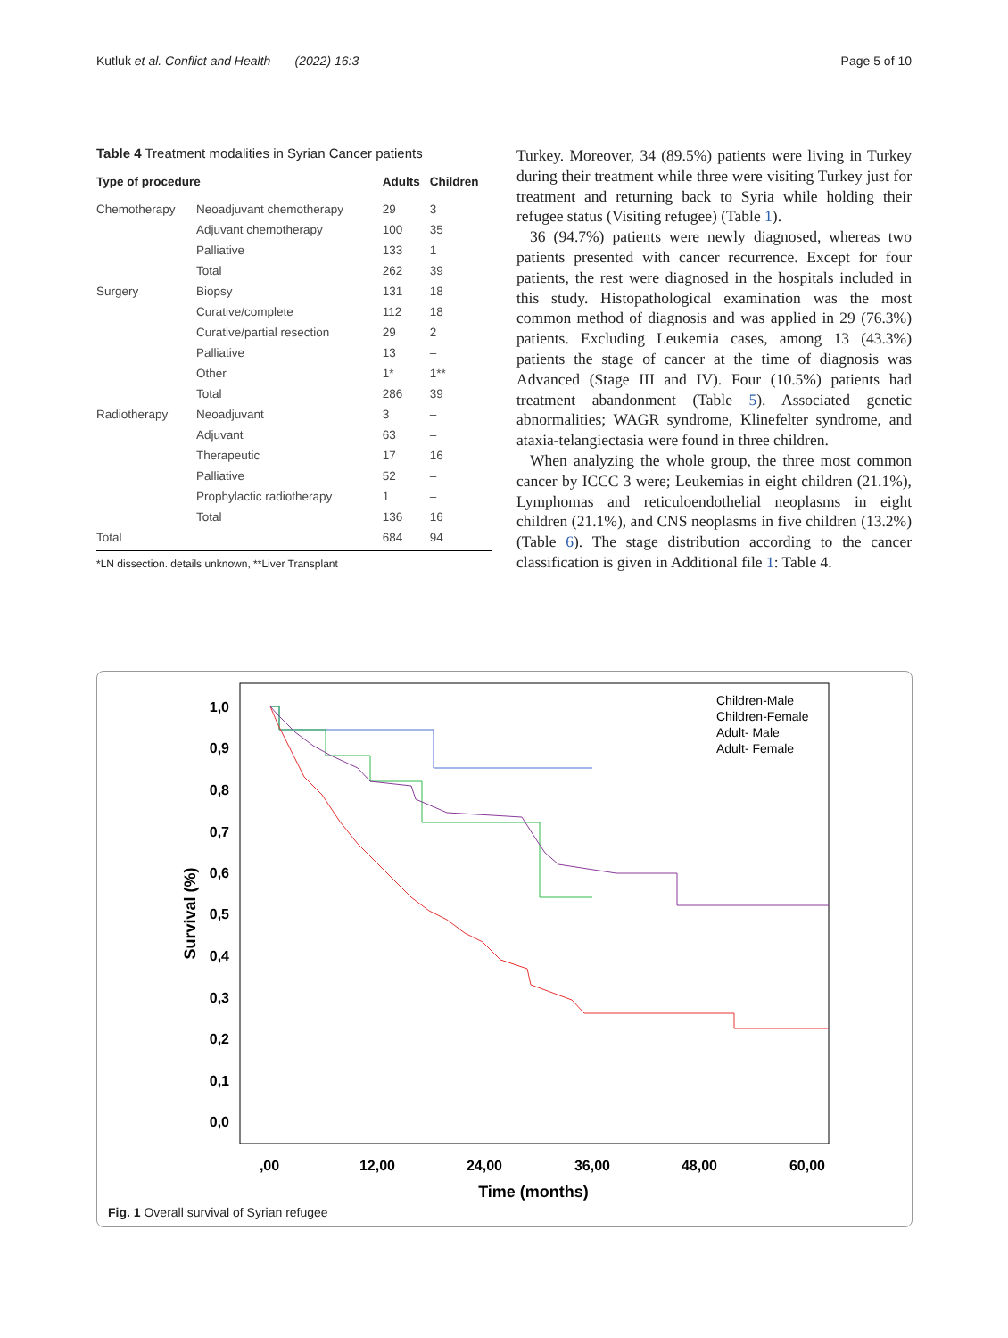Kutluk et al. Conflict and Health (2022) 16:3 Page 5 of 10
Table 4 Treatment modalities in Syrian Cancer patients
| Type of procedure | | Adults | Children |
| --- | --- | --- | --- |
| Chemotherapy | Neoadjuvant chemotherapy | 29 | 3 |
| | Adjuvant chemotherapy | 100 | 35 |
| | Palliative | 133 | 1 |
| | Total | 262 | 39 |
| Surgery | Biopsy | 131 | 18 |
| | Curative/complete | 112 | 18 |
| | Curative/partial resection | 29 | 2 |
| | Palliative | 13 | – |
| | Other | 1* | 1** |
| | Total | 286 | 39 |
| Radiotherapy | Neoadjuvant | 3 | – |
| | Adjuvant | 63 | – |
| | Therapeutic | 17 | 16 |
| | Palliative | 52 | – |
| | Prophylactic radiotherapy | 1 | – |
| | Total | 136 | 16 |
| Total | | 684 | 94 |
*LN dissection. details unknown, **Liver Transplant
Turkey. Moreover, 34 (89.5%) patients were living in Turkey during their treatment while three were visiting Turkey just for treatment and returning back to Syria while holding their refugee status (Visiting refugee) (Table 1).
36 (94.7%) patients were newly diagnosed, whereas two patients presented with cancer recurrence. Except for four patients, the rest were diagnosed in the hospitals included in this study. Histopathological examination was the most common method of diagnosis and was applied in 29 (76.3%) patients. Excluding Leukemia cases, among 13 (43.3%) patients the stage of cancer at the time of diagnosis was Advanced (Stage III and IV). Four (10.5%) patients had treatment abandonment (Table 5). Associated genetic abnormalities; WAGR syndrome, Klinefelter syndrome, and ataxia-telangiectasia were found in three children.
When analyzing the whole group, the three most common cancer by ICCC 3 were; Leukemias in eight children (21.1%), Lymphomas and reticuloendothelial neoplasms in eight children (21.1%), and CNS neoplasms in five children (13.2%) (Table 6). The stage distribution according to the cancer classification is given in Additional file 1: Table 4.
1,0
0,9
0,8
0,7
0,6
0,5
0,4
0,3
0,2
0,1
0,0
,00
12,00
24,00
36,00
48,00
60,00
Time (months)
Survival (%)
Children-Male
Children-Female
Adult- Male
Adult- Female
Fig. 1 Overall survival of Syrian refugee